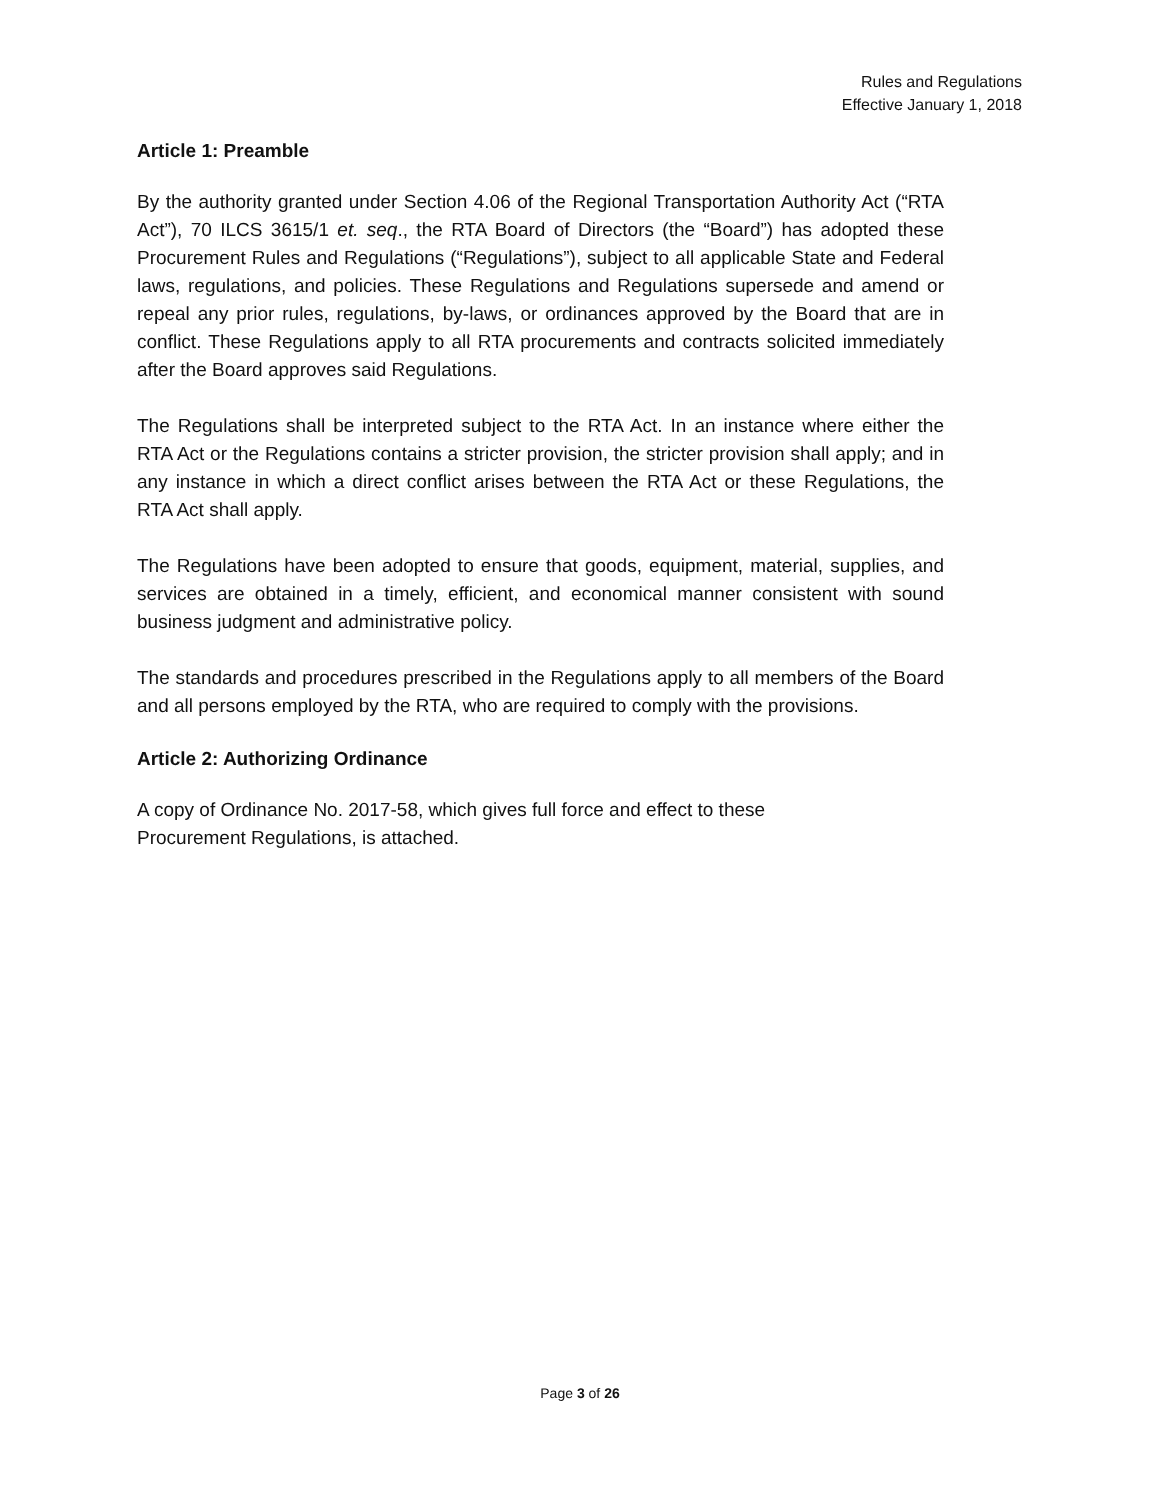Rules and Regulations
Effective January 1, 2018
Article 1: Preamble
By the authority granted under Section 4.06 of the Regional Transportation Authority Act (“RTA Act”), 70 ILCS 3615/1 et. seq., the RTA Board of Directors (the “Board”) has adopted these Procurement Rules and Regulations (“Regulations”), subject to all applicable State and Federal laws, regulations, and policies. These Regulations and Regulations supersede and amend or repeal any prior rules, regulations, by-laws, or ordinances approved by the Board that are in conflict. These Regulations apply to all RTA procurements and contracts solicited immediately after the Board approves said Regulations.
The Regulations shall be interpreted subject to the RTA Act. In an instance where either the RTA Act or the Regulations contains a stricter provision, the stricter provision shall apply; and in any instance in which a direct conflict arises between the RTA Act or these Regulations, the RTA Act shall apply.
The Regulations have been adopted to ensure that goods, equipment, material, supplies, and services are obtained in a timely, efficient, and economical manner consistent with sound business judgment and administrative policy.
The standards and procedures prescribed in the Regulations apply to all members of the Board and all persons employed by the RTA, who are required to comply with the provisions.
Article 2: Authorizing Ordinance
A copy of Ordinance No. 2017-58, which gives full force and effect to these
Procurement Regulations, is attached.
Page 3 of 26